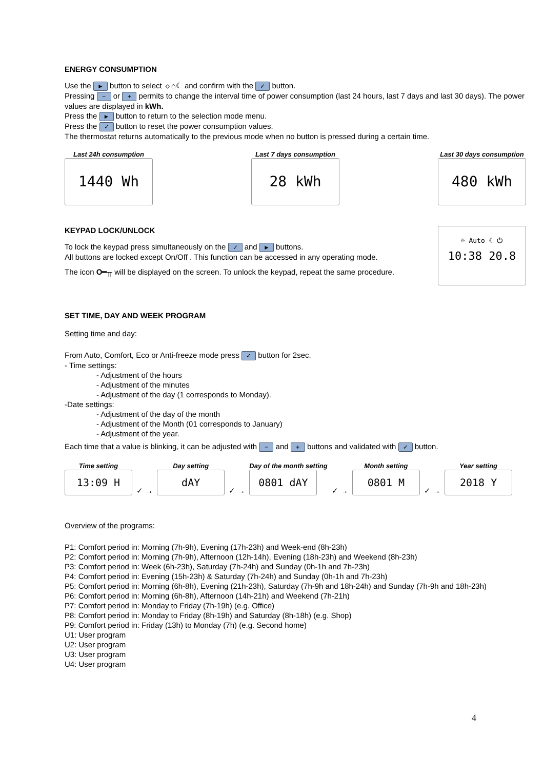ENERGY CONSUMPTION
Use the ► button to select ☼⌂☾ and confirm with the ✓ button.
Pressing − or + permits to change the interval time of power consumption (last 24 hours, last 7 days and last 30 days). The power values are displayed in kWh.
Press the ► button to return to the selection mode menu.
Press the ✓ button to reset the power consumption values.
The thermostat returns automatically to the previous mode when no button is pressed during a certain time.
Last 24h consumption
1440 Wh
Last 7 days consumption
28 kWh
Last 30 days consumption
480 kWh
KEYPAD LOCK/UNLOCK
To lock the keypad press simultaneously on the ✓ and ► buttons.
All buttons are locked except On/Off . This function can be accessed in any operating mode.
The icon O━╥ will be displayed on the screen. To unlock the keypad, repeat the same procedure.
☼ Auto ☾ ⏻
10:38 20.8
SET TIME, DAY AND WEEK PROGRAM
Setting time and day:
From Auto, Comfort, Eco or Anti-freeze mode press ✓ button for 2sec.
- Time settings:
- Adjustment of the hours
- Adjustment of the minutes
- Adjustment of the day (1 corresponds to Monday).
-Date settings:
- Adjustment of the day of the month
- Adjustment of the Month (01 corresponds to January)
- Adjustment of the year.
Each time that a value is blinking, it can be adjusted with − and + buttons and validated with ✓ button.
Time setting
13:09 H
✓ →
Day setting
dAY
✓ →
Day of the month setting
0801 dAY
✓ →
Month setting
0801 M
✓ →
Year setting
2018 Y
Overview of the programs:
P1: Comfort period in: Morning (7h-9h), Evening (17h-23h) and Week-end (8h-23h)
P2: Comfort period in: Morning (7h-9h), Afternoon (12h-14h), Evening (18h-23h) and Weekend (8h-23h)
P3: Comfort period in: Week (6h-23h), Saturday (7h-24h) and Sunday (0h-1h and 7h-23h)
P4: Comfort period in: Evening (15h-23h) & Saturday (7h-24h) and Sunday (0h-1h and 7h-23h)
P5: Comfort period in: Morning (6h-8h), Evening (21h-23h), Saturday (7h-9h and 18h-24h) and Sunday (7h-9h and 18h-23h)
P6: Comfort period in: Morning (6h-8h), Afternoon (14h-21h) and Weekend (7h-21h)
P7: Comfort period in: Monday to Friday (7h-19h) (e.g. Office)
P8: Comfort period in: Monday to Friday (8h-19h) and Saturday (8h-18h) (e.g. Shop)
P9: Comfort period in: Friday (13h) to Monday (7h) (e.g. Second home)
U1: User program
U2: User program
U3: User program
U4: User program
4